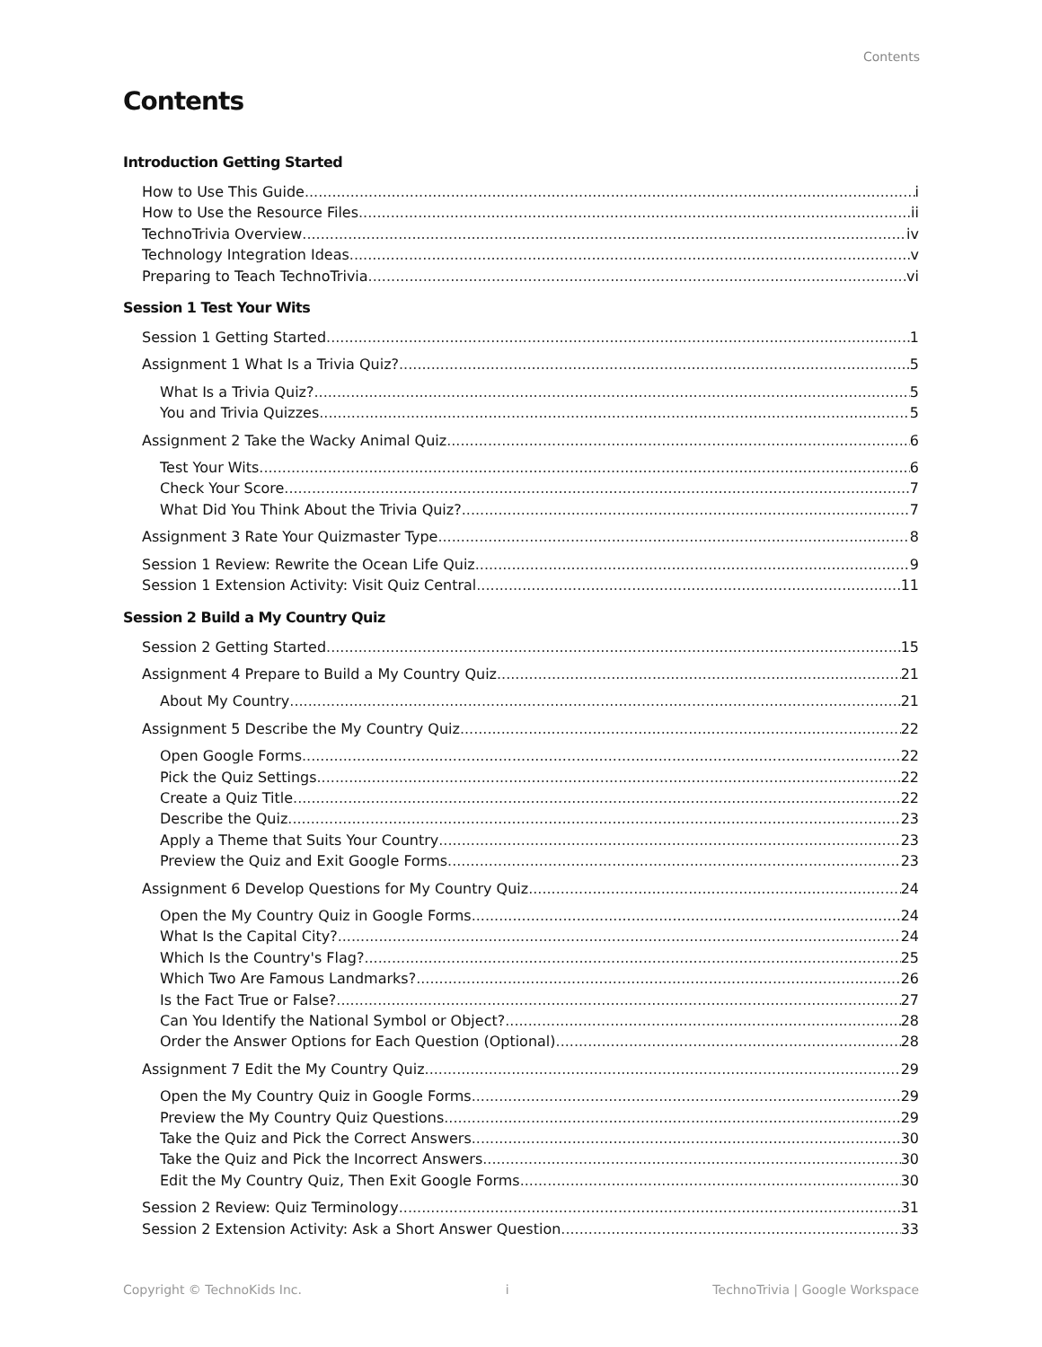Contents
Contents
Introduction Getting Started
How to Use This Guide i
How to Use the Resource Files ii
TechnoTrivia Overview iv
Technology Integration Ideas v
Preparing to Teach TechnoTrivia vi
Session 1 Test Your Wits
Session 1 Getting Started 1
Assignment 1 What Is a Trivia Quiz? 5
What Is a Trivia Quiz? 5
You and Trivia Quizzes 5
Assignment 2 Take the Wacky Animal Quiz 6
Test Your Wits 6
Check Your Score 7
What Did You Think About the Trivia Quiz? 7
Assignment 3 Rate Your Quizmaster Type 8
Session 1 Review: Rewrite the Ocean Life Quiz 9
Session 1 Extension Activity: Visit Quiz Central 11
Session 2 Build a My Country Quiz
Session 2 Getting Started 15
Assignment 4 Prepare to Build a My Country Quiz 21
About My Country 21
Assignment 5 Describe the My Country Quiz 22
Open Google Forms 22
Pick the Quiz Settings 22
Create a Quiz Title 22
Describe the Quiz 23
Apply a Theme that Suits Your Country 23
Preview the Quiz and Exit Google Forms 23
Assignment 6 Develop Questions for My Country Quiz 24
Open the My Country Quiz in Google Forms 24
What Is the Capital City? 24
Which Is the Country's Flag? 25
Which Two Are Famous Landmarks? 26
Is the Fact True or False? 27
Can You Identify the National Symbol or Object? 28
Order the Answer Options for Each Question (Optional) 28
Assignment 7 Edit the My Country Quiz 29
Open the My Country Quiz in Google Forms 29
Preview the My Country Quiz Questions 29
Take the Quiz and Pick the Correct Answers 30
Take the Quiz and Pick the Incorrect Answers 30
Edit the My Country Quiz, Then Exit Google Forms 30
Session 2 Review: Quiz Terminology 31
Session 2 Extension Activity: Ask a Short Answer Question 33
Copyright © TechnoKids Inc. i TechnoTrivia | Google Workspace